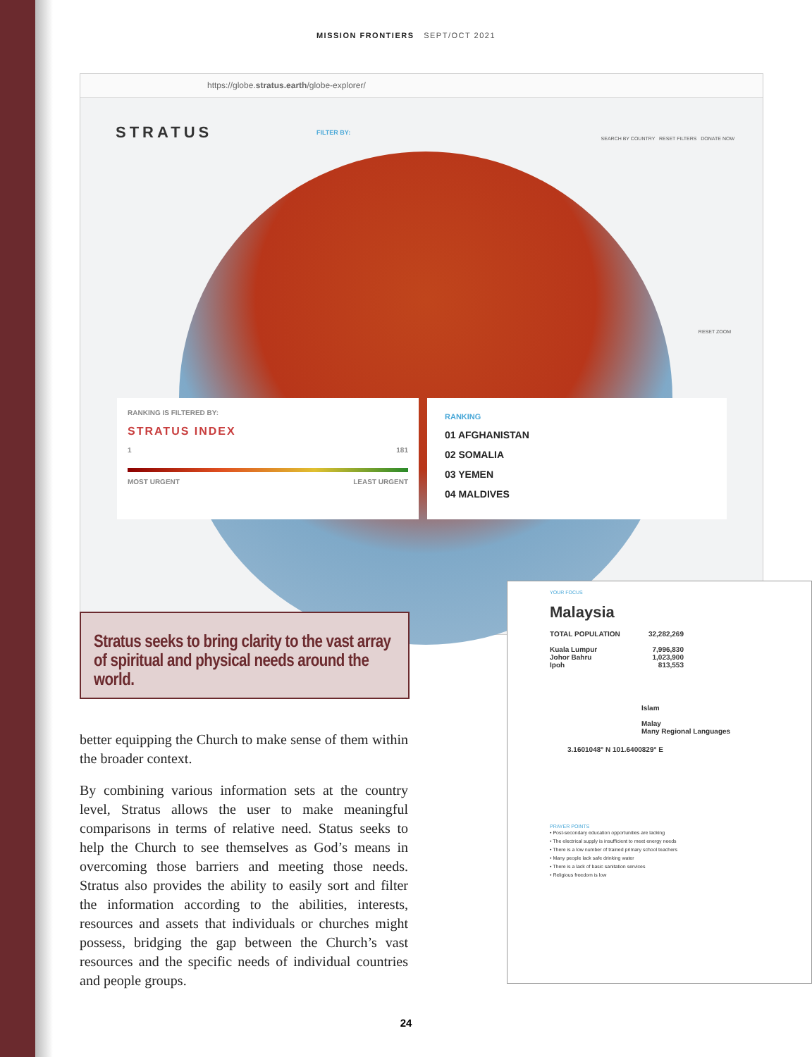MISSION FRONTIERS SEPT/OCT 2021
https://globe.stratus.earth/globe-explorer/
STRATUS FILTER BY:
SEARCH BY COUNTRY RESET FILTERS DONATE NOW
RESET ZOOM
RANKING IS FILTERED BY:
STRATUS INDEX
1 181
MOST URGENT LEAST URGENT
RANKING
01 AFGHANISTAN
02 SOMALIA
03 YEMEN
04 MALDIVES
Stratus seeks to bring clarity to the vast array of spiritual and physical needs around the world.
better equipping the Church to make sense of them within the broader context.
By combining various information sets at the country level, Stratus allows the user to make meaningful comparisons in terms of relative need. Status seeks to help the Church to see themselves as God’s means in overcoming those barriers and meeting those needs. Stratus also provides the ability to easily sort and filter the information according to the abilities, interests, resources and assets that individuals or churches might possess, bridging the gap between the Church’s vast resources and the specific needs of individual countries and people groups.
YOUR FOCUS
Malaysia
TOTAL POPULATION 32,282,269
Kuala Lumpur 7,996,830
Johor Bahru 1,023,900
Ipoh 813,553
Islam
Malay
Many Regional Languages
3.1601048° N 101.6400829° E
PRAYER POINTS
• Post-secondary education opportunities are lacking
• The electrical supply is insufficient to meet energy needs
• There is a low number of trained primary school teachers
• Many people lack safe drinking water
• There is a lack of basic sanitation services
• Religious freedom is low
24